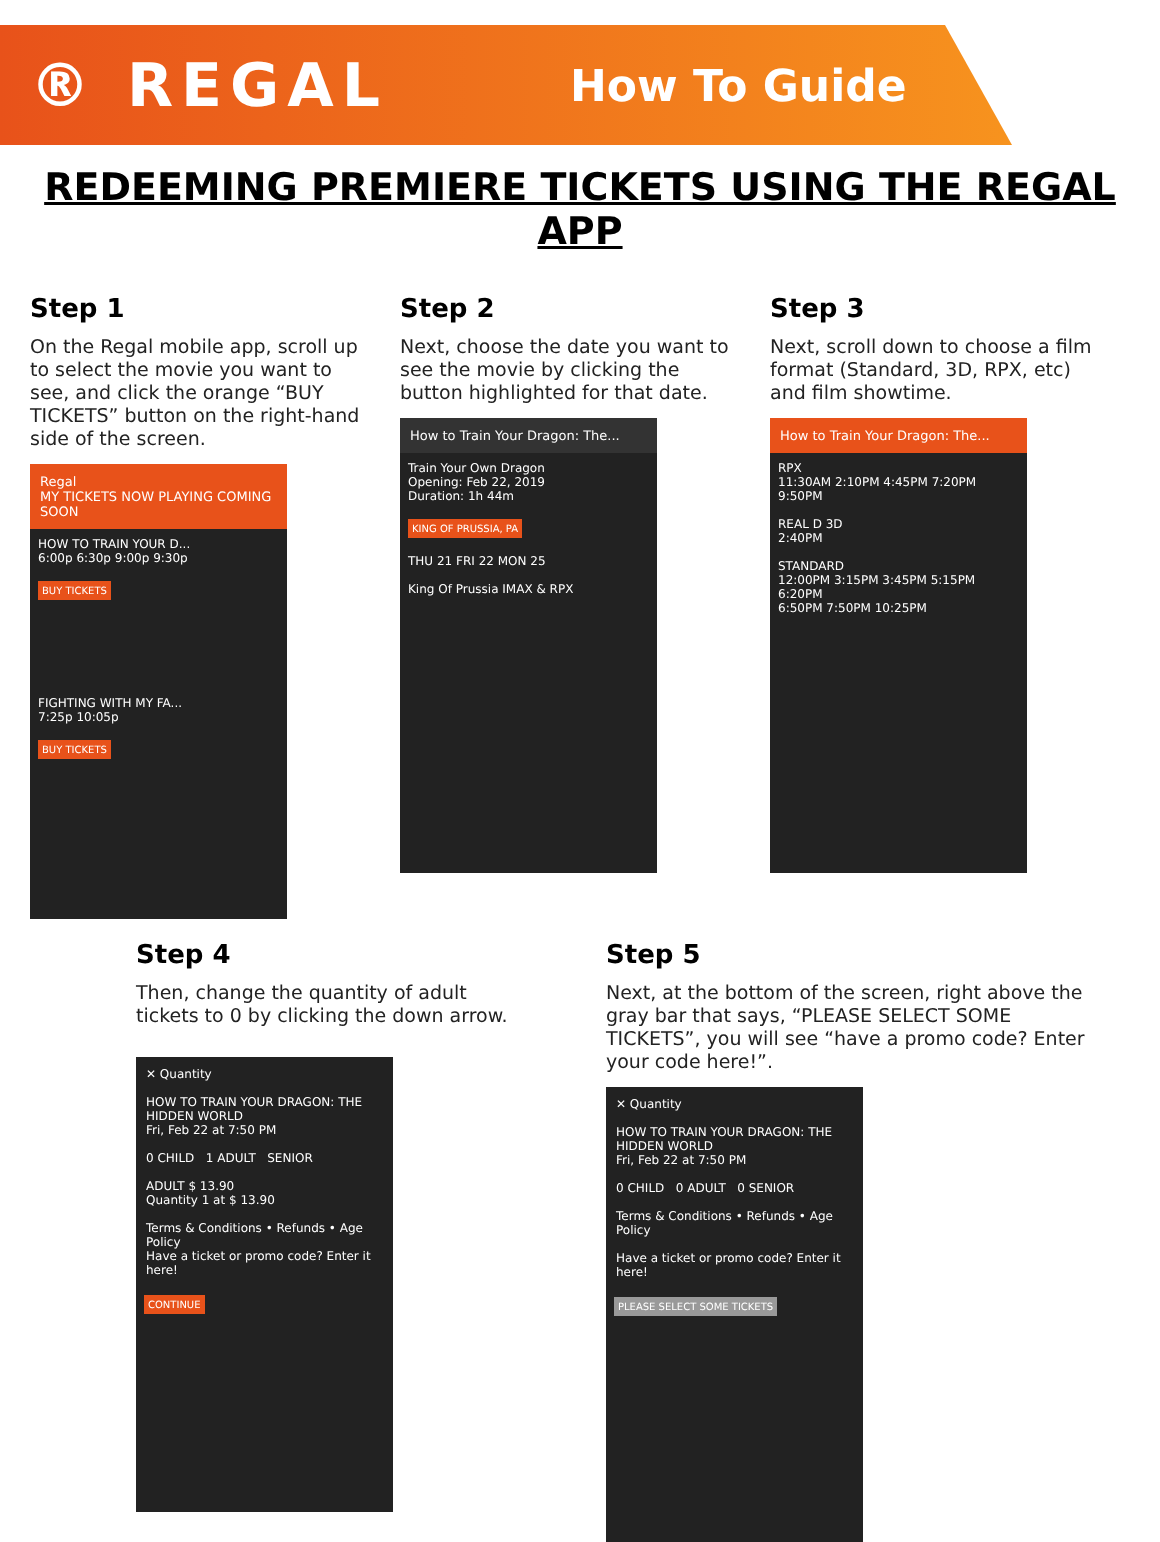® REGAL
How To Guide
REDEEMING PREMIERE TICKETS USING THE REGAL APP
Step 1
On the Regal mobile app, scroll up to select the movie you want to see, and click the orange “BUY TICKETS” button on the right-hand side of the screen.
Regal
MY TICKETS NOW PLAYING COMING SOON
HOW TO TRAIN YOUR D...
6:00p 6:30p 9:00p 9:30p
BUY TICKETS
FIGHTING WITH MY FA...
7:25p 10:05p
BUY TICKETS
Step 2
Next, choose the date you want to see the movie by clicking the button highlighted for that date.
How to Train Your Dragon: The...
Train Your Own Dragon
Opening: Feb 22, 2019
Duration: 1h 44m
KING OF PRUSSIA, PA
THU 21 FRI 22 MON 25
King Of Prussia IMAX & RPX
Step 3
Next, scroll down to choose a film format (Standard, 3D, RPX, etc) and film showtime.
How to Train Your Dragon: The...
RPX
11:30AM 2:10PM 4:45PM 7:20PM 9:50PM
REAL D 3D
2:40PM
STANDARD
12:00PM 3:15PM 3:45PM 5:15PM 6:20PM
6:50PM 7:50PM 10:25PM
Step 4
Then, change the quantity of adult tickets to 0 by clicking the down arrow.
✕ Quantity
HOW TO TRAIN YOUR DRAGON: THE HIDDEN WORLD
Fri, Feb 22 at 7:50 PM
0 CHILD 1 ADULT SENIOR
ADULT $ 13.90
Quantity 1 at $ 13.90
Terms & Conditions • Refunds • Age Policy
Have a ticket or promo code? Enter it here!
CONTINUE
Step 5
Next, at the bottom of the screen, right above the gray bar that says, “PLEASE SELECT SOME TICKETS”, you will see “have a promo code? Enter your code here!”.
✕ Quantity
HOW TO TRAIN YOUR DRAGON: THE HIDDEN WORLD
Fri, Feb 22 at 7:50 PM
0 CHILD 0 ADULT 0 SENIOR
Terms & Conditions • Refunds • Age Policy
Have a ticket or promo code? Enter it here!
PLEASE SELECT SOME TICKETS